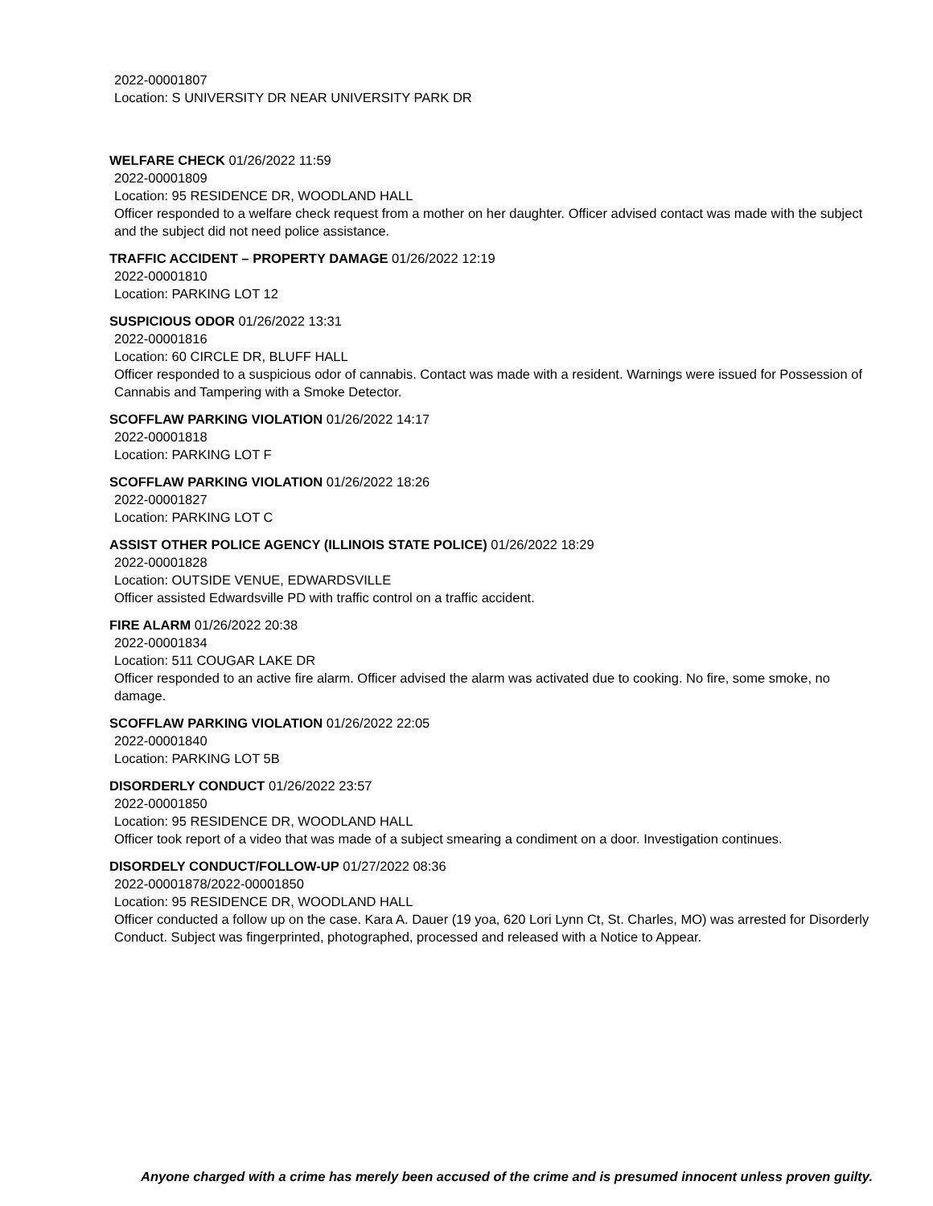2022-00001807
Location: S UNIVERSITY DR NEAR UNIVERSITY PARK DR
WELFARE CHECK 01/26/2022 11:59
2022-00001809
Location: 95 RESIDENCE DR, WOODLAND HALL
Officer responded to a welfare check request from a mother on her daughter. Officer advised contact was made with the subject and the subject did not need police assistance.
TRAFFIC ACCIDENT – PROPERTY DAMAGE 01/26/2022 12:19
2022-00001810
Location: PARKING LOT 12
SUSPICIOUS ODOR 01/26/2022 13:31
2022-00001816
Location: 60 CIRCLE DR, BLUFF HALL
Officer responded to a suspicious odor of cannabis. Contact was made with a resident. Warnings were issued for Possession of Cannabis and Tampering with a Smoke Detector.
SCOFFLAW PARKING VIOLATION 01/26/2022 14:17
2022-00001818
Location: PARKING LOT F
SCOFFLAW PARKING VIOLATION 01/26/2022 18:26
2022-00001827
Location: PARKING LOT C
ASSIST OTHER POLICE AGENCY (ILLINOIS STATE POLICE) 01/26/2022 18:29
2022-00001828
Location: OUTSIDE VENUE, EDWARDSVILLE
Officer assisted Edwardsville PD with traffic control on a traffic accident.
FIRE ALARM 01/26/2022 20:38
2022-00001834
Location: 511 COUGAR LAKE DR
Officer responded to an active fire alarm. Officer advised the alarm was activated due to cooking. No fire, some smoke, no damage.
SCOFFLAW PARKING VIOLATION 01/26/2022 22:05
2022-00001840
Location: PARKING LOT 5B
DISORDERLY CONDUCT 01/26/2022 23:57
2022-00001850
Location: 95 RESIDENCE DR, WOODLAND HALL
Officer took report of a video that was made of a subject smearing a condiment on a door. Investigation continues.
DISORDELY CONDUCT/FOLLOW-UP 01/27/2022 08:36
2022-00001878/2022-00001850
Location: 95 RESIDENCE DR, WOODLAND HALL
Officer conducted a follow up on the case. Kara A. Dauer (19 yoa, 620 Lori Lynn Ct, St. Charles, MO) was arrested for Disorderly Conduct. Subject was fingerprinted, photographed, processed and released with a Notice to Appear.
Anyone charged with a crime has merely been accused of the crime and is presumed innocent unless proven guilty.